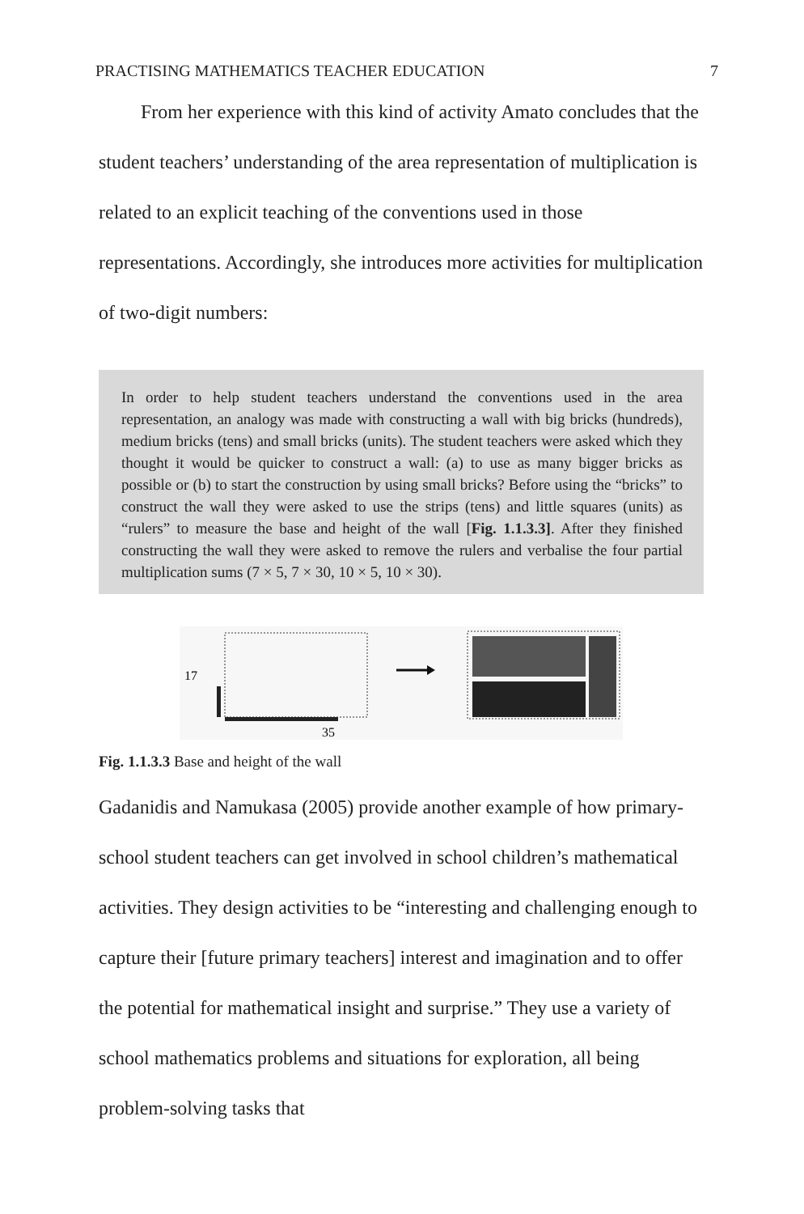PRACTISING MATHEMATICS TEACHER EDUCATION 7
From her experience with this kind of activity Amato concludes that the student teachers’ understanding of the area representation of multiplication is related to an explicit teaching of the conventions used in those representations. Accordingly, she introduces more activities for multiplication of two-digit numbers:
In order to help student teachers understand the conventions used in the area representation, an analogy was made with constructing a wall with big bricks (hundreds), medium bricks (tens) and small bricks (units). The student teachers were asked which they thought it would be quicker to construct a wall: (a) to use as many bigger bricks as possible or (b) to start the construction by using small bricks? Before using the “bricks” to construct the wall they were asked to use the strips (tens) and little squares (units) as “rulers” to measure the base and height of the wall [Fig. 1.1.3.3]. After they finished constructing the wall they were asked to remove the rulers and verbalise the four partial multiplication sums (7 × 5, 7 × 30, 10 × 5, 10 × 30).
17
35
Fig. 1.1.3.3 Base and height of the wall
Gadanidis and Namukasa (2005) provide another example of how primary-school student teachers can get involved in school children’s mathematical activities. They design activities to be “interesting and challenging enough to capture their [future primary teachers] interest and imagination and to offer the potential for mathematical insight and surprise.” They use a variety of school mathematics problems and situations for exploration, all being problem-solving tasks that